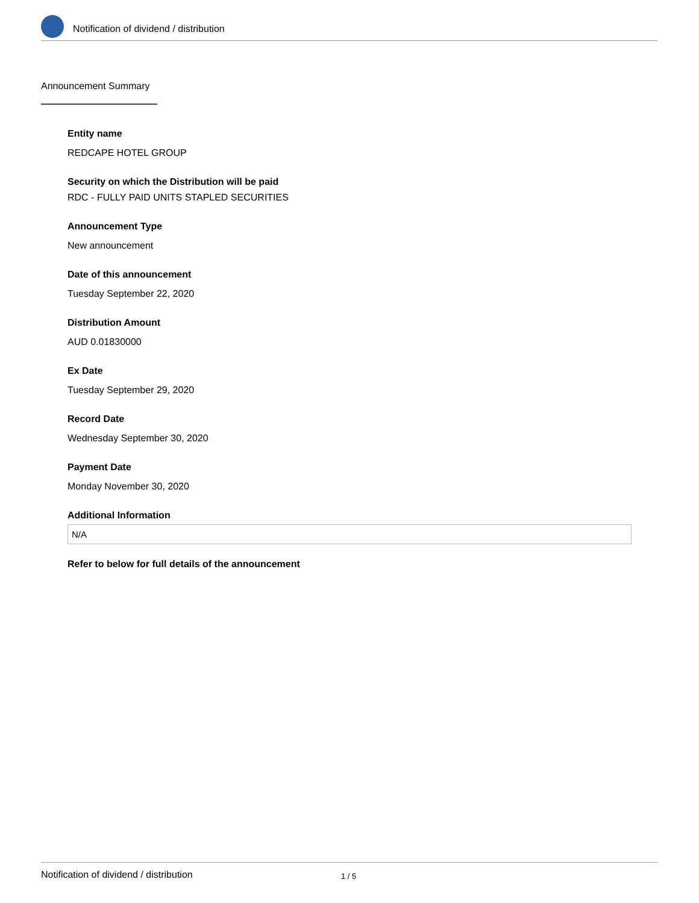Notification of dividend / distribution
Announcement Summary
Entity name
REDCAPE HOTEL GROUP
Security on which the Distribution will be paid
RDC - FULLY PAID UNITS STAPLED SECURITIES
Announcement Type
New announcement
Date of this announcement
Tuesday September 22, 2020
Distribution Amount
AUD 0.01830000
Ex Date
Tuesday September 29, 2020
Record Date
Wednesday September 30, 2020
Payment Date
Monday November 30, 2020
Additional Information
N/A
Refer to below for full details of the announcement
Notification of dividend / distribution 1 / 5